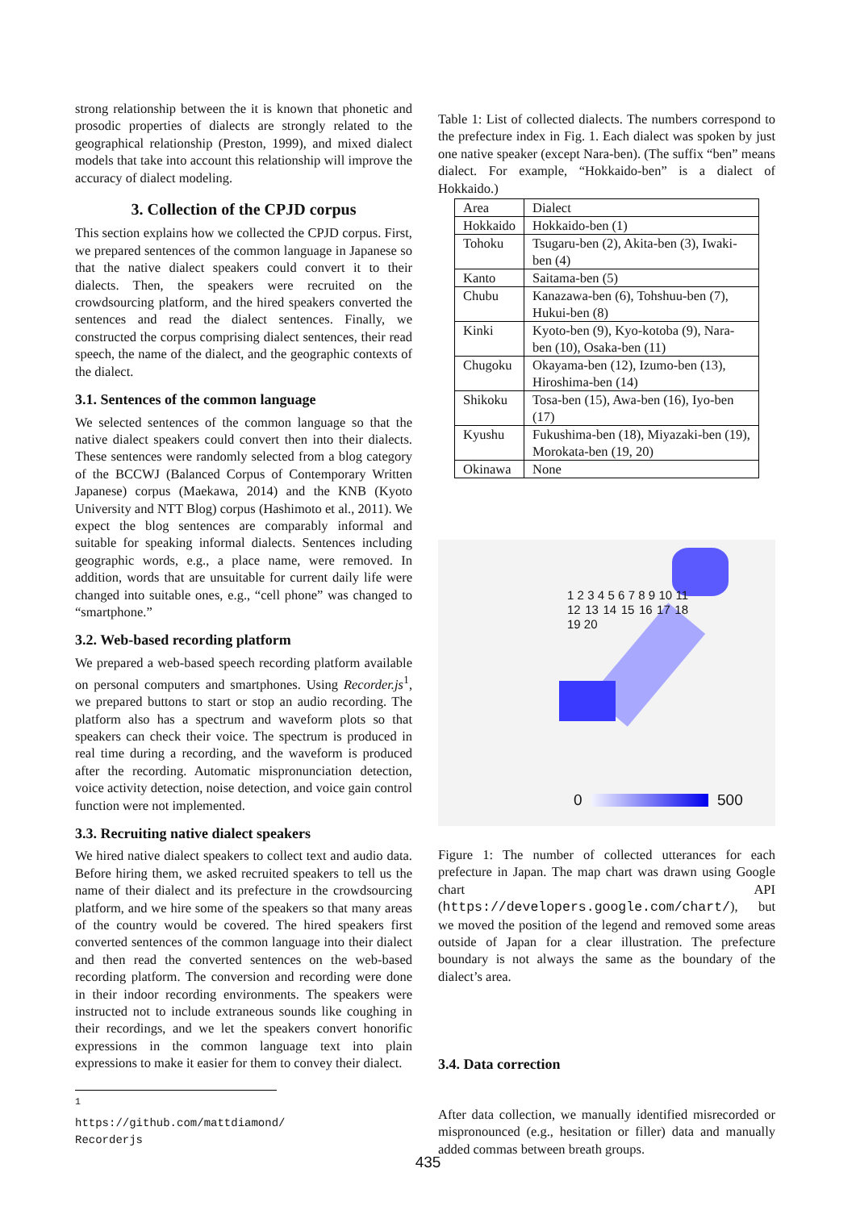strong relationship between the it is known that phonetic and prosodic properties of dialects are strongly related to the geographical relationship (Preston, 1999), and mixed dialect models that take into account this relationship will improve the accuracy of dialect modeling.
3. Collection of the CPJD corpus
This section explains how we collected the CPJD corpus. First, we prepared sentences of the common language in Japanese so that the native dialect speakers could convert it to their dialects. Then, the speakers were recruited on the crowdsourcing platform, and the hired speakers converted the sentences and read the dialect sentences. Finally, we constructed the corpus comprising dialect sentences, their read speech, the name of the dialect, and the geographic contexts of the dialect.
3.1. Sentences of the common language
We selected sentences of the common language so that the native dialect speakers could convert then into their dialects. These sentences were randomly selected from a blog category of the BCCWJ (Balanced Corpus of Contemporary Written Japanese) corpus (Maekawa, 2014) and the KNB (Kyoto University and NTT Blog) corpus (Hashimoto et al., 2011). We expect the blog sentences are comparably informal and suitable for speaking informal dialects. Sentences including geographic words, e.g., a place name, were removed. In addition, words that are unsuitable for current daily life were changed into suitable ones, e.g., “cell phone” was changed to “smartphone.”
3.2. Web-based recording platform
We prepared a web-based speech recording platform available on personal computers and smartphones. Using Recorder.js<sup>1</sup>, we prepared buttons to start or stop an audio recording. The platform also has a spectrum and waveform plots so that speakers can check their voice. The spectrum is produced in real time during a recording, and the waveform is produced after the recording. Automatic mispronunciation detection, voice activity detection, noise detection, and voice gain control function were not implemented.
3.3. Recruiting native dialect speakers
We hired native dialect speakers to collect text and audio data. Before hiring them, we asked recruited speakers to tell us the name of their dialect and its prefecture in the crowdsourcing platform, and we hire some of the speakers so that many areas of the country would be covered. The hired speakers first converted sentences of the common language into their dialect and then read the converted sentences on the web-based recording platform. The conversion and recording were done in their indoor recording environments. The speakers were instructed not to include extraneous sounds like coughing in their recordings, and we let the speakers convert honorific expressions in the common language text into plain expressions to make it easier for them to convey their dialect.
<sup>1</sup> https://github.com/mattdiamond/ Recorderjs
Table 1: List of collected dialects. The numbers correspond to the prefecture index in Fig. 1. Each dialect was spoken by just one native speaker (except Nara-ben). (The suffix “ben” means dialect. For example, “Hokkaido-ben” is a dialect of Hokkaido.)
| Area | Dialect |
| Hokkaido | Hokkaido-ben (1) |
| Tohoku | Tsugaru-ben (2), Akita-ben (3), Iwaki-ben (4) |
| Kanto | Saitama-ben (5) |
| Chubu | Kanazawa-ben (6), Tohshuu-ben (7), Hukui-ben (8) |
| Kinki | Kyoto-ben (9), Kyo-kotoba (9), Nara-ben (10), Osaka-ben (11) |
| Chugoku | Okayama-ben (12), Izumo-ben (13), Hiroshima-ben (14) |
| Shikoku | Tosa-ben (15), Awa-ben (16), Iyo-ben (17) |
| Kyushu | Fukushima-ben (18), Miyazaki-ben (19), Morokata-ben (19, 20) |
| Okinawa | None |
1 2 3 4 5 6 7 8 9 10 11 12 13 14 15 16 17 18 19 20
0 500
Figure 1: The number of collected utterances for each prefecture in Japan. The map chart was drawn using Google chart API (https://developers.google.com/chart/), but we moved the position of the legend and removed some areas outside of Japan for a clear illustration. The prefecture boundary is not always the same as the boundary of the dialect’s area.
3.4. Data correction
After data collection, we manually identified misrecorded or mispronounced (e.g., hesitation or filler) data and manually added commas between breath groups.
435